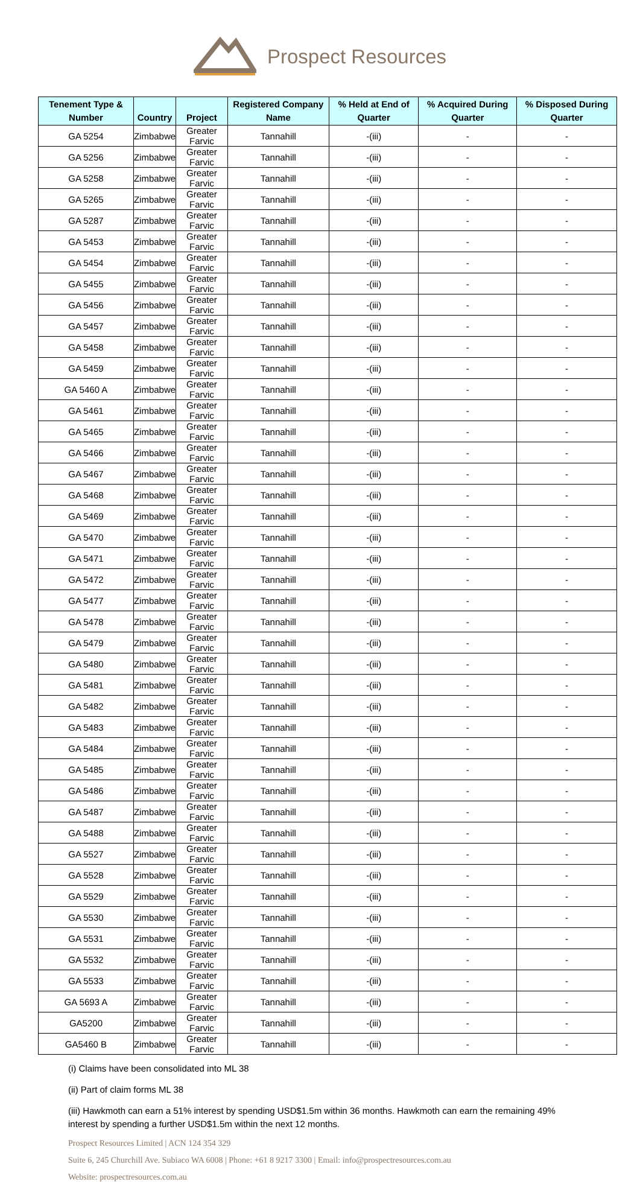Prospect Resources
| Tenement Type & Number | Country | Project | Registered Company Name | % Held at End of Quarter | % Acquired During Quarter | % Disposed During Quarter |
| --- | --- | --- | --- | --- | --- | --- |
| GA 5254 | Zimbabwe | Greater Farvic | Tannahill | -(iii) | - | - |
| GA 5256 | Zimbabwe | Greater Farvic | Tannahill | -(iii) | - | - |
| GA 5258 | Zimbabwe | Greater Farvic | Tannahill | -(iii) | - | - |
| GA 5265 | Zimbabwe | Greater Farvic | Tannahill | -(iii) | - | - |
| GA 5287 | Zimbabwe | Greater Farvic | Tannahill | -(iii) | - | - |
| GA 5453 | Zimbabwe | Greater Farvic | Tannahill | -(iii) | - | - |
| GA 5454 | Zimbabwe | Greater Farvic | Tannahill | -(iii) | - | - |
| GA 5455 | Zimbabwe | Greater Farvic | Tannahill | -(iii) | - | - |
| GA 5456 | Zimbabwe | Greater Farvic | Tannahill | -(iii) | - | - |
| GA 5457 | Zimbabwe | Greater Farvic | Tannahill | -(iii) | - | - |
| GA 5458 | Zimbabwe | Greater Farvic | Tannahill | -(iii) | - | - |
| GA 5459 | Zimbabwe | Greater Farvic | Tannahill | -(iii) | - | - |
| GA 5460 A | Zimbabwe | Greater Farvic | Tannahill | -(iii) | - | - |
| GA 5461 | Zimbabwe | Greater Farvic | Tannahill | -(iii) | - | - |
| GA 5465 | Zimbabwe | Greater Farvic | Tannahill | -(iii) | - | - |
| GA 5466 | Zimbabwe | Greater Farvic | Tannahill | -(iii) | - | - |
| GA 5467 | Zimbabwe | Greater Farvic | Tannahill | -(iii) | - | - |
| GA 5468 | Zimbabwe | Greater Farvic | Tannahill | -(iii) | - | - |
| GA 5469 | Zimbabwe | Greater Farvic | Tannahill | -(iii) | - | - |
| GA 5470 | Zimbabwe | Greater Farvic | Tannahill | -(iii) | - | - |
| GA 5471 | Zimbabwe | Greater Farvic | Tannahill | -(iii) | - | - |
| GA 5472 | Zimbabwe | Greater Farvic | Tannahill | -(iii) | - | - |
| GA 5477 | Zimbabwe | Greater Farvic | Tannahill | -(iii) | - | - |
| GA 5478 | Zimbabwe | Greater Farvic | Tannahill | -(iii) | - | - |
| GA 5479 | Zimbabwe | Greater Farvic | Tannahill | -(iii) | - | - |
| GA 5480 | Zimbabwe | Greater Farvic | Tannahill | -(iii) | - | - |
| GA 5481 | Zimbabwe | Greater Farvic | Tannahill | -(iii) | - | - |
| GA 5482 | Zimbabwe | Greater Farvic | Tannahill | -(iii) | - | - |
| GA 5483 | Zimbabwe | Greater Farvic | Tannahill | -(iii) | - | - |
| GA 5484 | Zimbabwe | Greater Farvic | Tannahill | -(iii) | - | - |
| GA 5485 | Zimbabwe | Greater Farvic | Tannahill | -(iii) | - | - |
| GA 5486 | Zimbabwe | Greater Farvic | Tannahill | -(iii) | - | - |
| GA 5487 | Zimbabwe | Greater Farvic | Tannahill | -(iii) | - | - |
| GA 5488 | Zimbabwe | Greater Farvic | Tannahill | -(iii) | - | - |
| GA 5527 | Zimbabwe | Greater Farvic | Tannahill | -(iii) | - | - |
| GA 5528 | Zimbabwe | Greater Farvic | Tannahill | -(iii) | - | - |
| GA 5529 | Zimbabwe | Greater Farvic | Tannahill | -(iii) | - | - |
| GA 5530 | Zimbabwe | Greater Farvic | Tannahill | -(iii) | - | - |
| GA 5531 | Zimbabwe | Greater Farvic | Tannahill | -(iii) | - | - |
| GA 5532 | Zimbabwe | Greater Farvic | Tannahill | -(iii) | - | - |
| GA 5533 | Zimbabwe | Greater Farvic | Tannahill | -(iii) | - | - |
| GA 5693 A | Zimbabwe | Greater Farvic | Tannahill | -(iii) | - | - |
| GA5200 | Zimbabwe | Greater Farvic | Tannahill | -(iii) | - | - |
| GA5460 B | Zimbabwe | Greater Farvic | Tannahill | -(iii) | - | - |
(i) Claims have been consolidated into ML 38
(ii) Part of claim forms ML 38
(iii) Hawkmoth can earn a 51% interest by spending USD$1.5m within 36 months. Hawkmoth can earn the remaining 49% interest by spending a further USD$1.5m within the next 12 months.
Prospect Resources Limited | ACN 124 354 329
Suite 6, 245 Churchill Ave. Subiaco WA 6008 | Phone: +61 8 9217 3300 | Email: info@prospectresources.com.au
Website: prospectresources.com.au